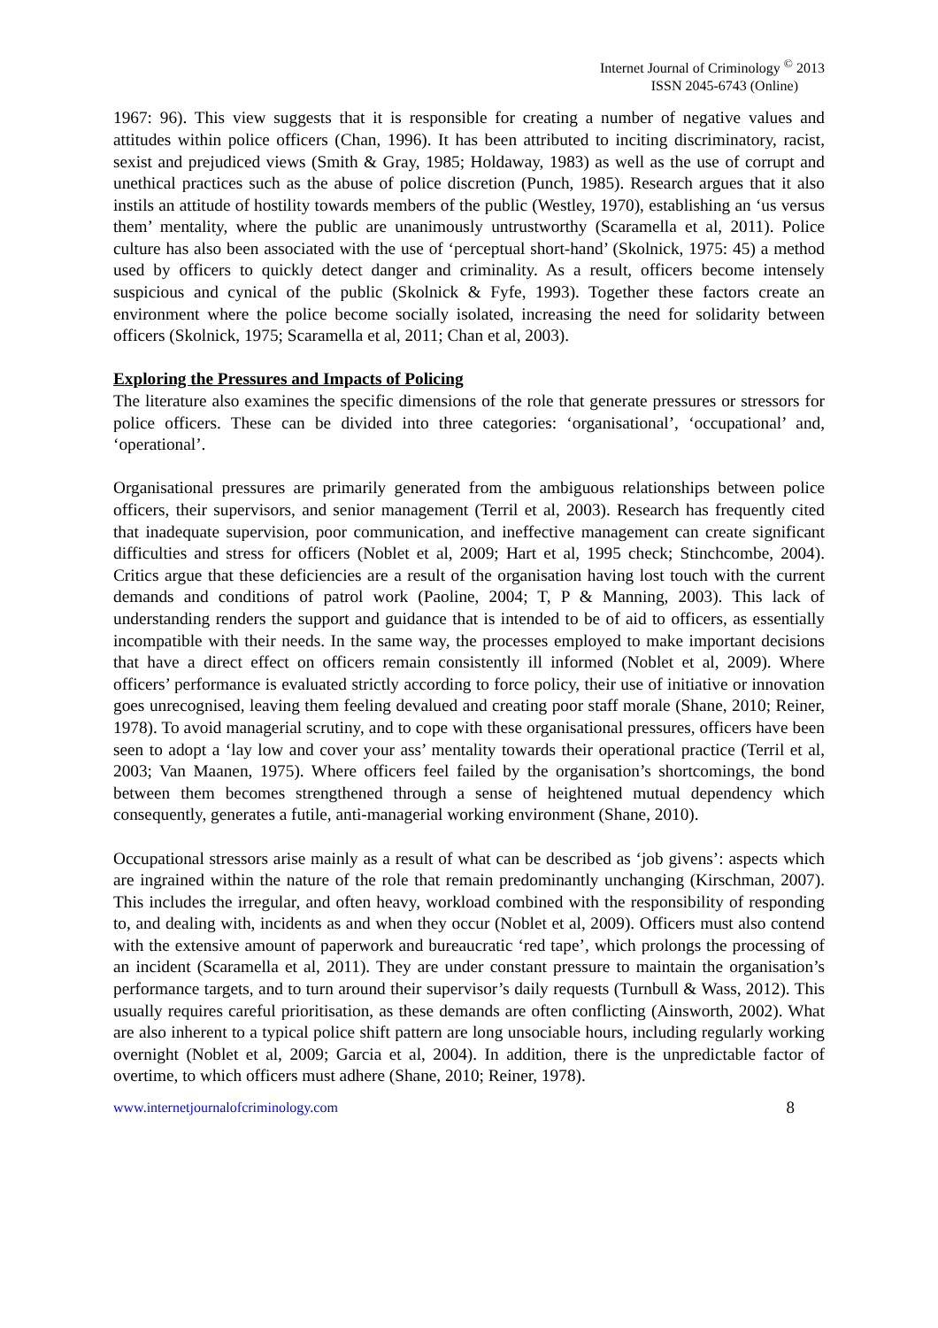Internet Journal of Criminology <sup>©</sup> 2013
ISSN 2045-6743 (Online)
1967: 96). This view suggests that it is responsible for creating a number of negative values and attitudes within police officers (Chan, 1996). It has been attributed to inciting discriminatory, racist, sexist and prejudiced views (Smith & Gray, 1985; Holdaway, 1983) as well as the use of corrupt and unethical practices such as the abuse of police discretion (Punch, 1985). Research argues that it also instils an attitude of hostility towards members of the public (Westley, 1970), establishing an ‘us versus them’ mentality, where the public are unanimously untrustworthy (Scaramella et al, 2011). Police culture has also been associated with the use of ‘perceptual short-hand’ (Skolnick, 1975: 45) a method used by officers to quickly detect danger and criminality. As a result, officers become intensely suspicious and cynical of the public (Skolnick & Fyfe, 1993). Together these factors create an environment where the police become socially isolated, increasing the need for solidarity between officers (Skolnick, 1975; Scaramella et al, 2011; Chan et al, 2003).
Exploring the Pressures and Impacts of Policing
The literature also examines the specific dimensions of the role that generate pressures or stressors for police officers. These can be divided into three categories: ‘organisational’, ‘occupational’ and, ‘operational’.
Organisational pressures are primarily generated from the ambiguous relationships between police officers, their supervisors, and senior management (Terril et al, 2003). Research has frequently cited that inadequate supervision, poor communication, and ineffective management can create significant difficulties and stress for officers (Noblet et al, 2009; Hart et al, 1995 check; Stinchcombe, 2004). Critics argue that these deficiencies are a result of the organisation having lost touch with the current demands and conditions of patrol work (Paoline, 2004; T, P & Manning, 2003). This lack of understanding renders the support and guidance that is intended to be of aid to officers, as essentially incompatible with their needs. In the same way, the processes employed to make important decisions that have a direct effect on officers remain consistently ill informed (Noblet et al, 2009). Where officers’ performance is evaluated strictly according to force policy, their use of initiative or innovation goes unrecognised, leaving them feeling devalued and creating poor staff morale (Shane, 2010; Reiner, 1978). To avoid managerial scrutiny, and to cope with these organisational pressures, officers have been seen to adopt a ‘lay low and cover your ass’ mentality towards their operational practice (Terril et al, 2003; Van Maanen, 1975). Where officers feel failed by the organisation’s shortcomings, the bond between them becomes strengthened through a sense of heightened mutual dependency which consequently, generates a futile, anti-managerial working environment (Shane, 2010).
Occupational stressors arise mainly as a result of what can be described as ‘job givens’: aspects which are ingrained within the nature of the role that remain predominantly unchanging (Kirschman, 2007). This includes the irregular, and often heavy, workload combined with the responsibility of responding to, and dealing with, incidents as and when they occur (Noblet et al, 2009). Officers must also contend with the extensive amount of paperwork and bureaucratic ‘red tape’, which prolongs the processing of an incident (Scaramella et al, 2011). They are under constant pressure to maintain the organisation’s performance targets, and to turn around their supervisor’s daily requests (Turnbull & Wass, 2012). This usually requires careful prioritisation, as these demands are often conflicting (Ainsworth, 2002). What are also inherent to a typical police shift pattern are long unsociable hours, including regularly working overnight (Noblet et al, 2009; Garcia et al, 2004). In addition, there is the unpredictable factor of overtime, to which officers must adhere (Shane, 2010; Reiner, 1978).
www.internetjournalofcriminology.com 8